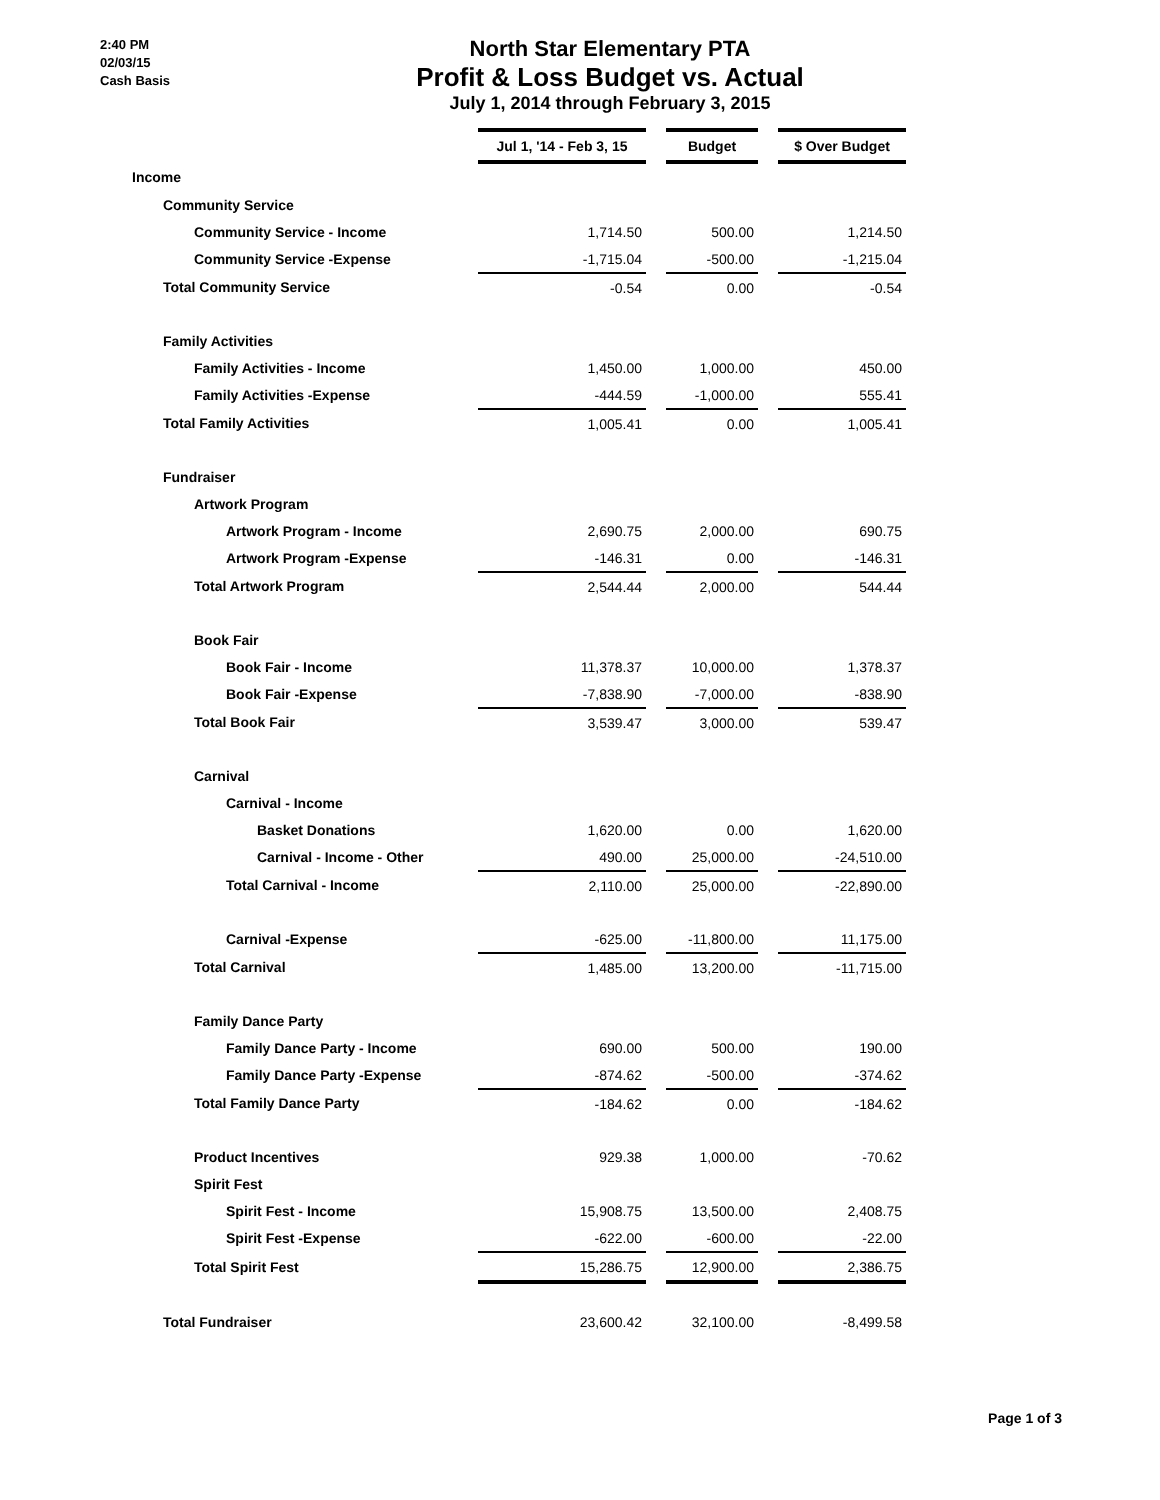2:40 PM
02/03/15
Cash Basis
North Star Elementary PTA
Profit & Loss Budget vs. Actual
July 1, 2014 through February 3, 2015
| | Jul 1, '14 - Feb 3, 15 | | Budget | | $ Over Budget |
| Income | | | | | |
| Community Service | | | | | |
| Community Service - Income | 1,714.50 | | 500.00 | | 1,214.50 |
| Community Service -Expense | -1,715.04 | | -500.00 | | -1,215.04 |
| Total Community Service | -0.54 | | 0.00 | | -0.54 |
| Family Activities | | | | | |
| Family Activities - Income | 1,450.00 | | 1,000.00 | | 450.00 |
| Family Activities -Expense | -444.59 | | -1,000.00 | | 555.41 |
| Total Family Activities | 1,005.41 | | 0.00 | | 1,005.41 |
| Fundraiser | | | | | |
| Artwork Program | | | | | |
| Artwork Program - Income | 2,690.75 | | 2,000.00 | | 690.75 |
| Artwork Program -Expense | -146.31 | | 0.00 | | -146.31 |
| Total Artwork Program | 2,544.44 | | 2,000.00 | | 544.44 |
| Book Fair | | | | | |
| Book Fair - Income | 11,378.37 | | 10,000.00 | | 1,378.37 |
| Book Fair -Expense | -7,838.90 | | -7,000.00 | | -838.90 |
| Total Book Fair | 3,539.47 | | 3,000.00 | | 539.47 |
| Carnival | | | | | |
| Carnival - Income | | | | | |
| Basket Donations | 1,620.00 | | 0.00 | | 1,620.00 |
| Carnival - Income - Other | 490.00 | | 25,000.00 | | -24,510.00 |
| Total Carnival - Income | 2,110.00 | | 25,000.00 | | -22,890.00 |
| Carnival -Expense | -625.00 | | -11,800.00 | | 11,175.00 |
| Total Carnival | 1,485.00 | | 13,200.00 | | -11,715.00 |
| Family Dance Party | | | | | |
| Family Dance Party - Income | 690.00 | | 500.00 | | 190.00 |
| Family Dance Party -Expense | -874.62 | | -500.00 | | -374.62 |
| Total Family Dance Party | -184.62 | | 0.00 | | -184.62 |
| Product Incentives | 929.38 | | 1,000.00 | | -70.62 |
| Spirit Fest | | | | | |
| Spirit Fest - Income | 15,908.75 | | 13,500.00 | | 2,408.75 |
| Spirit Fest -Expense | -622.00 | | -600.00 | | -22.00 |
| Total Spirit Fest | 15,286.75 | | 12,900.00 | | 2,386.75 |
| Total Fundraiser | 23,600.42 | | 32,100.00 | | -8,499.58 |
Page 1 of 3